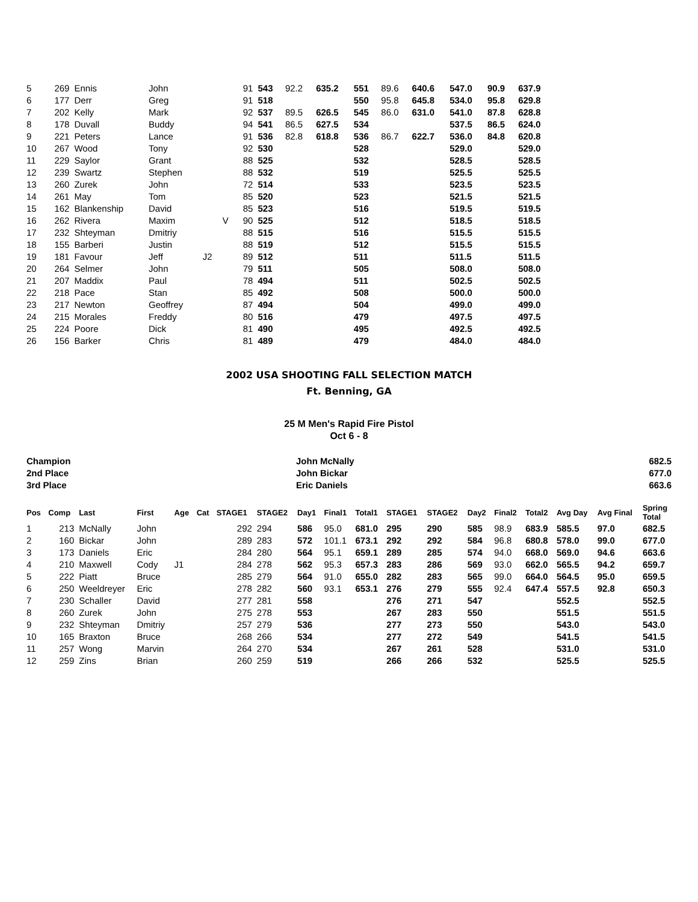| 5 | 269 | Ennis | John | | | 91 | 543 | 92.2 | 635.2 | 551 | 89.6 | 640.6 | 547.0 | 90.9 | 637.9 |
| 6 | 177 | Derr | Greg | | | 91 | 518 | | | 550 | 95.8 | 645.8 | 534.0 | 95.8 | 629.8 |
| 7 | 202 | Kelly | Mark | | | 92 | 537 | 89.5 | 626.5 | 545 | 86.0 | 631.0 | 541.0 | 87.8 | 628.8 |
| 8 | 178 | Duvall | Buddy | | | 94 | 541 | 86.5 | 627.5 | 534 | | | 537.5 | 86.5 | 624.0 |
| 9 | 221 | Peters | Lance | | | 91 | 536 | 82.8 | 618.8 | 536 | 86.7 | 622.7 | 536.0 | 84.8 | 620.8 |
| 10 | 267 | Wood | Tony | | | 92 | 530 | | | 528 | | | 529.0 | | 529.0 |
| 11 | 229 | Saylor | Grant | | | 88 | 525 | | | 532 | | | 528.5 | | 528.5 |
| 12 | 239 | Swartz | Stephen | | | 88 | 532 | | | 519 | | | 525.5 | | 525.5 |
| 13 | 260 | Zurek | John | | | 72 | 514 | | | 533 | | | 523.5 | | 523.5 |
| 14 | 261 | May | Tom | | | 85 | 520 | | | 523 | | | 521.5 | | 521.5 |
| 15 | 162 | Blankenship | David | | | 85 | 523 | | | 516 | | | 519.5 | | 519.5 |
| 16 | 262 | Rivera | Maxim | | V | 90 | 525 | | | 512 | | | 518.5 | | 518.5 |
| 17 | 232 | Shteyman | Dmitriy | | | 88 | 515 | | | 516 | | | 515.5 | | 515.5 |
| 18 | 155 | Barberi | Justin | | | 88 | 519 | | | 512 | | | 515.5 | | 515.5 |
| 19 | 181 | Favour | Jeff | J2 | | 89 | 512 | | | 511 | | | 511.5 | | 511.5 |
| 20 | 264 | Selmer | John | | | 79 | 511 | | | 505 | | | 508.0 | | 508.0 |
| 21 | 207 | Maddix | Paul | | | 78 | 494 | | | 511 | | | 502.5 | | 502.5 |
| 22 | 218 | Pace | Stan | | | 85 | 492 | | | 508 | | | 500.0 | | 500.0 |
| 23 | 217 | Newton | Geoffrey | | | 87 | 494 | | | 504 | | | 499.0 | | 499.0 |
| 24 | 215 | Morales | Freddy | | | 80 | 516 | | | 479 | | | 497.5 | | 497.5 |
| 25 | 224 | Poore | Dick | | | 81 | 490 | | | 495 | | | 492.5 | | 492.5 |
| 26 | 156 | Barker | Chris | | | 81 | 489 | | | 479 | | | 484.0 | | 484.0 |
2002 USA SHOOTING FALL SELECTION MATCH
Ft. Benning, GA
25 M Men's Rapid Fire Pistol
Oct 6 - 8
| Champion | John McNally | 682.5 |
| 2nd Place | John Bickar | 677.0 |
| 3rd Place | Eric Daniels | 663.6 |
| Pos | Comp | Last | First | Age | Cat | STAGE1 | STAGE2 | Day1 | Final1 | Total1 | STAGE1 | STAGE2 | Day2 | Final2 | Total2 | Avg Day | Avg Final | Spring Total |
| --- | --- | --- | --- | --- | --- | --- | --- | --- | --- | --- | --- | --- | --- | --- | --- | --- | --- | --- |
| 1 | 213 | McNally | John | | | 292 | 294 | 586 | 95.0 | 681.0 | 295 | 290 | 585 | 98.9 | 683.9 | 585.5 | 97.0 | 682.5 |
| 2 | 160 | Bickar | John | | | 289 | 283 | 572 | 101.1 | 673.1 | 292 | 292 | 584 | 96.8 | 680.8 | 578.0 | 99.0 | 677.0 |
| 3 | 173 | Daniels | Eric | | | 284 | 280 | 564 | 95.1 | 659.1 | 289 | 285 | 574 | 94.0 | 668.0 | 569.0 | 94.6 | 663.6 |
| 4 | 210 | Maxwell | Cody | J1 | | 284 | 278 | 562 | 95.3 | 657.3 | 283 | 286 | 569 | 93.0 | 662.0 | 565.5 | 94.2 | 659.7 |
| 5 | 222 | Piatt | Bruce | | | 285 | 279 | 564 | 91.0 | 655.0 | 282 | 283 | 565 | 99.0 | 664.0 | 564.5 | 95.0 | 659.5 |
| 6 | 250 | Weeldreyer | Eric | | | 278 | 282 | 560 | 93.1 | 653.1 | 276 | 279 | 555 | 92.4 | 647.4 | 557.5 | 92.8 | 650.3 |
| 7 | 230 | Schaller | David | | | 277 | 281 | 558 | | | 276 | 271 | 547 | | | 552.5 | | 552.5 |
| 8 | 260 | Zurek | John | | | 275 | 278 | 553 | | | 267 | 283 | 550 | | | 551.5 | | 551.5 |
| 9 | 232 | Shteyman | Dmitriy | | | 257 | 279 | 536 | | | 277 | 273 | 550 | | | 543.0 | | 543.0 |
| 10 | 165 | Braxton | Bruce | | | 268 | 266 | 534 | | | 277 | 272 | 549 | | | 541.5 | | 541.5 |
| 11 | 257 | Wong | Marvin | | | 264 | 270 | 534 | | | 267 | 261 | 528 | | | 531.0 | | 531.0 |
| 12 | 259 | Zins | Brian | | | 260 | 259 | 519 | | | 266 | 266 | 532 | | | 525.5 | | 525.5 |